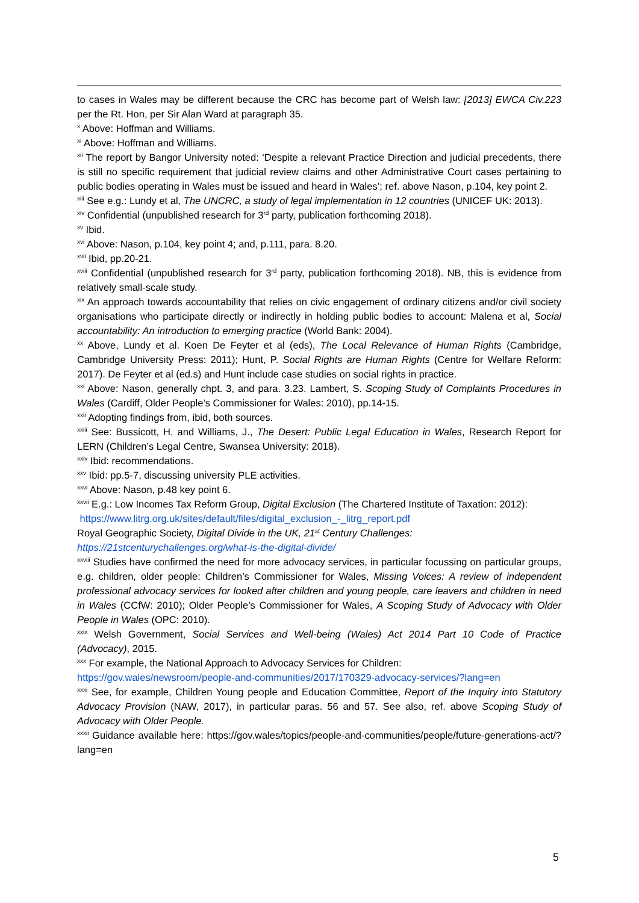to cases in Wales may be different because the CRC has become part of Welsh law: [2013] EWCA Civ.223 per the Rt. Hon, per Sir Alan Ward at paragraph 35.
<sup>x</sup> Above: Hoffman and Williams.
<sup>xi</sup> Above: Hoffman and Williams.
<sup>xii</sup> The report by Bangor University noted: ‘Despite a relevant Practice Direction and judicial precedents, there is still no specific requirement that judicial review claims and other Administrative Court cases pertaining to public bodies operating in Wales must be issued and heard in Wales’; ref. above Nason, p.104, key point 2.
<sup>xiii</sup> See e.g.: Lundy et al, The UNCRC, a study of legal implementation in 12 countries (UNICEF UK: 2013).
<sup>xiv</sup> Confidential (unpublished research for 3<sup>rd</sup> party, publication forthcoming 2018).
<sup>xv</sup> Ibid.
<sup>xvi</sup> Above: Nason, p.104, key point 4; and, p.111, para. 8.20.
<sup>xvii</sup> Ibid, pp.20-21.
<sup>xviii</sup> Confidential (unpublished research for 3<sup>rd</sup> party, publication forthcoming 2018). NB, this is evidence from relatively small-scale study.
<sup>xix</sup> An approach towards accountability that relies on civic engagement of ordinary citizens and/or civil society organisations who participate directly or indirectly in holding public bodies to account: Malena et al, Social accountability: An introduction to emerging practice (World Bank: 2004).
<sup>xx</sup> Above, Lundy et al. Koen De Feyter et al (eds), The Local Relevance of Human Rights (Cambridge, Cambridge University Press: 2011); Hunt, P. Social Rights are Human Rights (Centre for Welfare Reform: 2017). De Feyter et al (ed.s) and Hunt include case studies on social rights in practice.
<sup>xxi</sup> Above: Nason, generally chpt. 3, and para. 3.23. Lambert, S. Scoping Study of Complaints Procedures in Wales (Cardiff, Older People’s Commissioner for Wales: 2010), pp.14-15.
<sup>xxii</sup> Adopting findings from, ibid, both sources.
<sup>xxiii</sup> See: Bussicott, H. and Williams, J., The Desert: Public Legal Education in Wales, Research Report for LERN (Children’s Legal Centre, Swansea University: 2018).
<sup>xxiv</sup> Ibid: recommendations.
<sup>xxv</sup> Ibid: pp.5-7, discussing university PLE activities.
<sup>xxvi</sup> Above: Nason, p.48 key point 6.
<sup>xxvii</sup> E.g.: Low Incomes Tax Reform Group, Digital Exclusion (The Chartered Institute of Taxation: 2012):
https://www.litrg.org.uk/sites/default/files/digital_exclusion_-_litrg_report.pdf
Royal Geographic Society, Digital Divide in the UK, 21<sup>st</sup> Century Challenges:
https://21stcenturychallenges.org/what-is-the-digital-divide/
<sup>xxviii</sup> Studies have confirmed the need for more advocacy services, in particular focussing on particular groups, e.g. children, older people: Children’s Commissioner for Wales, Missing Voices: A review of independent professional advocacy services for looked after children and young people, care leavers and children in need in Wales (CCfW: 2010); Older People’s Commissioner for Wales, A Scoping Study of Advocacy with Older People in Wales (OPC: 2010).
<sup>xxix</sup> Welsh Government, Social Services and Well-being (Wales) Act 2014 Part 10 Code of Practice (Advocacy), 2015.
<sup>xxx</sup> For example, the National Approach to Advocacy Services for Children:
https://gov.wales/newsroom/people-and-communities/2017/170329-advocacy-services/?lang=en
<sup>xxxi</sup> See, for example, Children Young people and Education Committee, Report of the Inquiry into Statutory Advocacy Provision (NAW, 2017), in particular paras. 56 and 57. See also, ref. above Scoping Study of Advocacy with Older People.
<sup>xxxii</sup> Guidance available here: https://gov.wales/topics/people-and-communities/people/future-generations-act/?lang=en
5